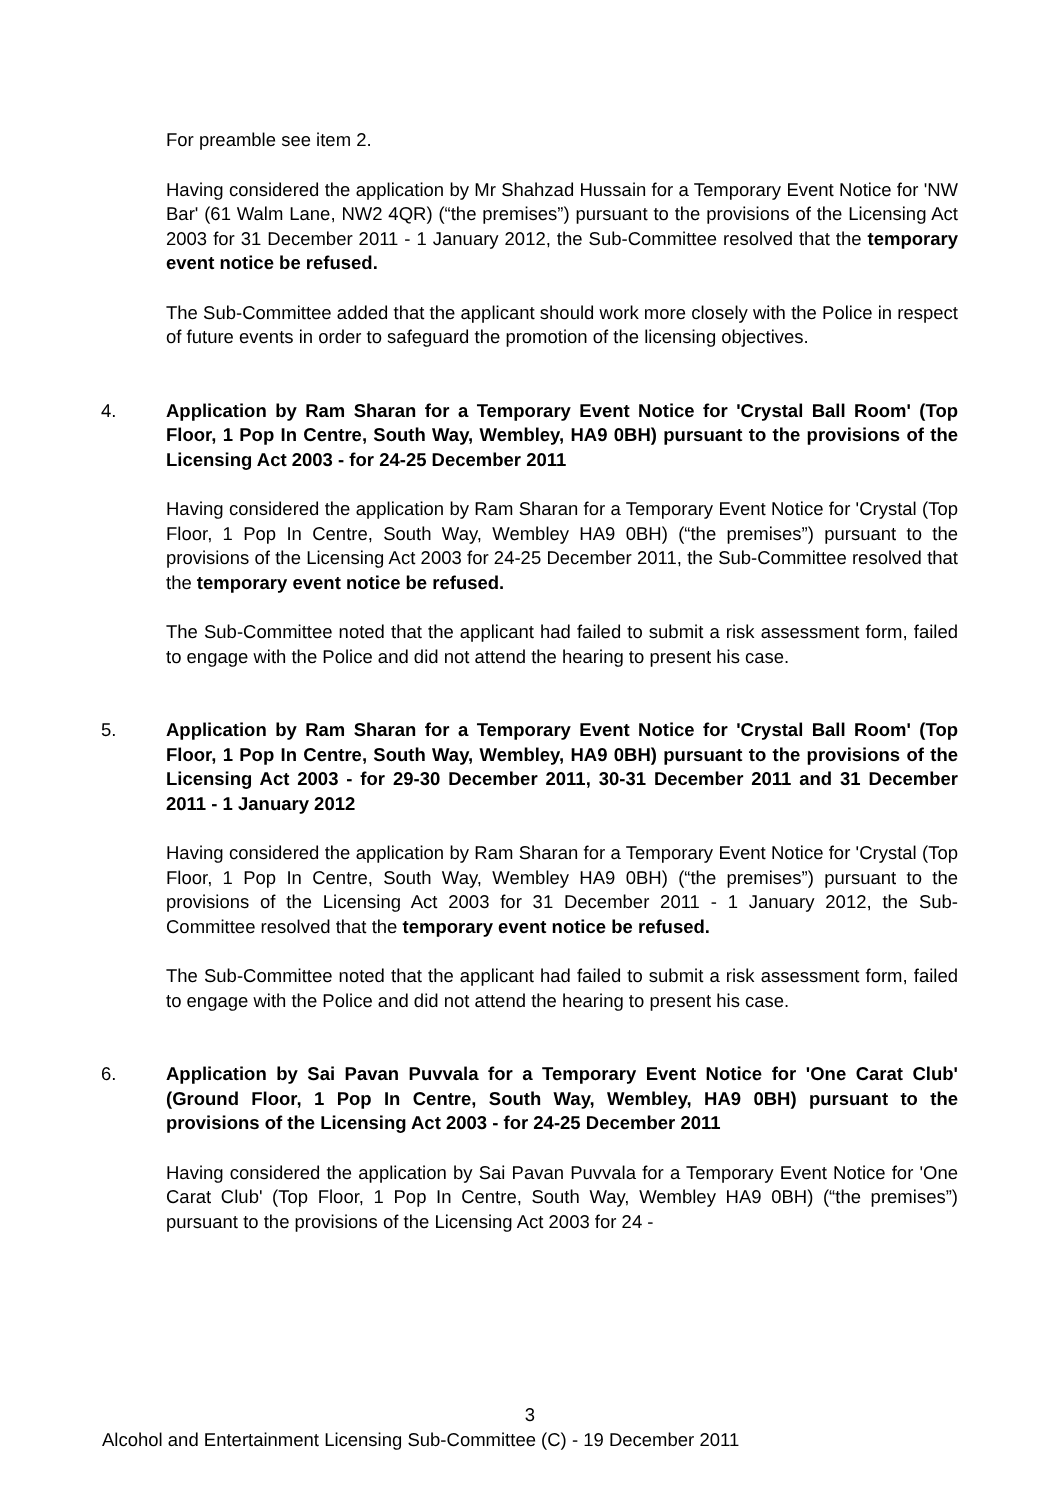For preamble see item 2.
Having considered the application by Mr Shahzad Hussain for a Temporary Event Notice for 'NW Bar' (61 Walm Lane, NW2 4QR) (“the premises”) pursuant to the provisions of the Licensing Act 2003 for 31 December 2011 - 1 January 2012, the Sub-Committee resolved that the temporary event notice be refused.
The Sub-Committee added that the applicant should work more closely with the Police in respect of future events in order to safeguard the promotion of the licensing objectives.
4. Application by Ram Sharan for a Temporary Event Notice for 'Crystal Ball Room' (Top Floor, 1 Pop In Centre, South Way, Wembley, HA9 0BH) pursuant to the provisions of the Licensing Act 2003 - for 24-25 December 2011
Having considered the application by Ram Sharan for a Temporary Event Notice for 'Crystal (Top Floor, 1 Pop In Centre, South Way, Wembley HA9 0BH) (“the premises”) pursuant to the provisions of the Licensing Act 2003 for 24-25 December 2011, the Sub-Committee resolved that the temporary event notice be refused.
The Sub-Committee noted that the applicant had failed to submit a risk assessment form, failed to engage with the Police and did not attend the hearing to present his case.
5. Application by Ram Sharan for a Temporary Event Notice for 'Crystal Ball Room' (Top Floor, 1 Pop In Centre, South Way, Wembley, HA9 0BH) pursuant to the provisions of the Licensing Act 2003 - for 29-30 December 2011, 30-31 December 2011 and 31 December 2011 - 1 January 2012
Having considered the application by Ram Sharan for a Temporary Event Notice for 'Crystal (Top Floor, 1 Pop In Centre, South Way, Wembley HA9 0BH) (“the premises”) pursuant to the provisions of the Licensing Act 2003 for 31 December 2011 - 1 January 2012, the Sub-Committee resolved that the temporary event notice be refused.
The Sub-Committee noted that the applicant had failed to submit a risk assessment form, failed to engage with the Police and did not attend the hearing to present his case.
6. Application by Sai Pavan Puvvala for a Temporary Event Notice for 'One Carat Club' (Ground Floor, 1 Pop In Centre, South Way, Wembley, HA9 0BH) pursuant to the provisions of the Licensing Act 2003 - for 24-25 December 2011
Having considered the application by Sai Pavan Puvvala for a Temporary Event Notice for 'One Carat Club' (Top Floor, 1 Pop In Centre, South Way, Wembley HA9 0BH) (“the premises”) pursuant to the provisions of the Licensing Act 2003 for 24 -
3
Alcohol and Entertainment Licensing Sub-Committee (C) - 19 December 2011